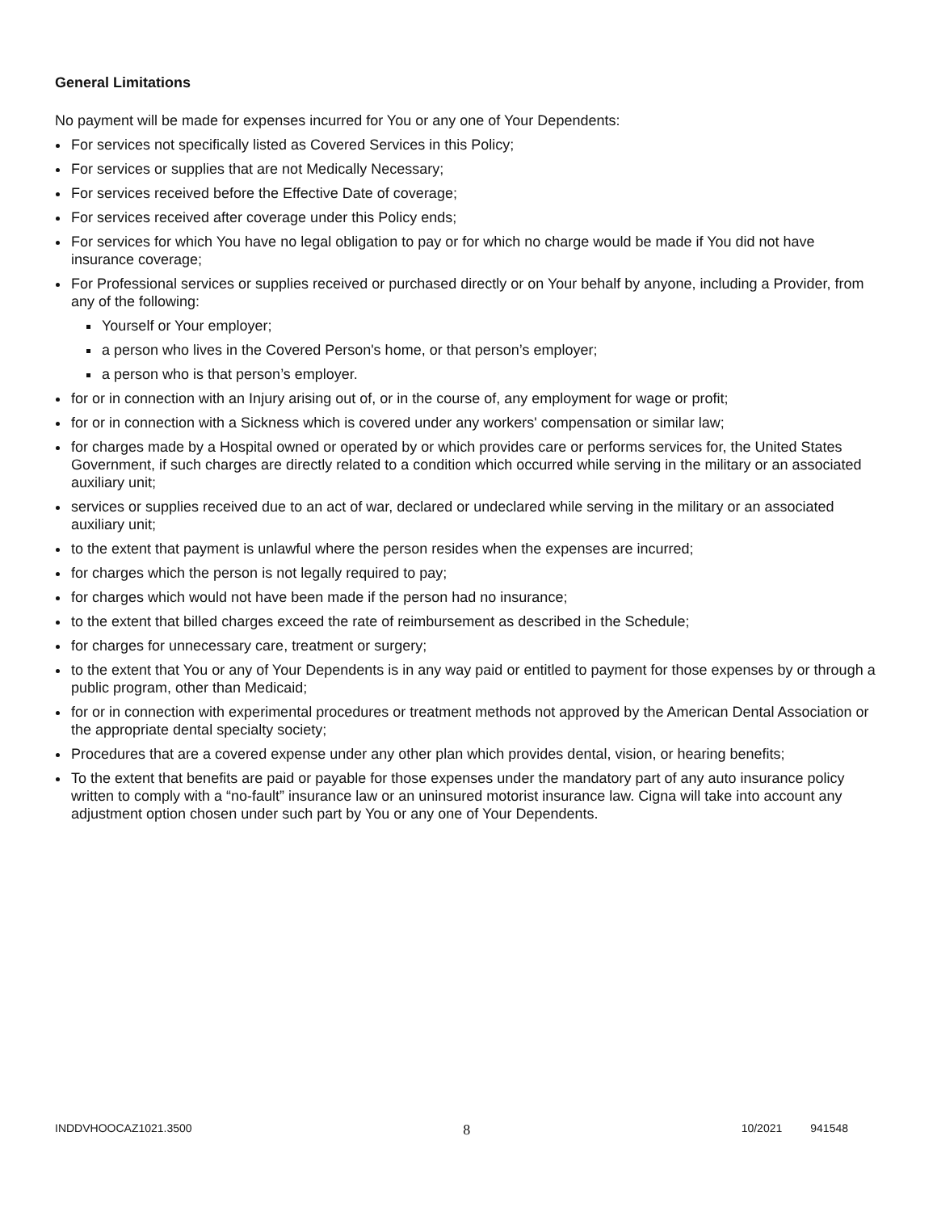General Limitations
No payment will be made for expenses incurred for You or any one of Your Dependents:
For services not specifically listed as Covered Services in this Policy;
For services or supplies that are not Medically Necessary;
For services received before the Effective Date of coverage;
For services received after coverage under this Policy ends;
For services for which You have no legal obligation to pay or for which no charge would be made if You did not have insurance coverage;
For Professional services or supplies received or purchased directly or on Your behalf by anyone, including a Provider, from any of the following:
Yourself or Your employer;
a person who lives in the Covered Person's home, or that person’s employer;
a person who is that person’s employer.
for or in connection with an Injury arising out of, or in the course of, any employment for wage or profit;
for or in connection with a Sickness which is covered under any workers' compensation or similar law;
for charges made by a Hospital owned or operated by or which provides care or performs services for, the United States Government, if such charges are directly related to a condition which occurred while serving in the military or an associated auxiliary unit;
services or supplies received due to an act of war, declared or undeclared while serving in the military or an associated auxiliary unit;
to the extent that payment is unlawful where the person resides when the expenses are incurred;
for charges which the person is not legally required to pay;
for charges which would not have been made if the person had no insurance;
to the extent that billed charges exceed the rate of reimbursement as described in the Schedule;
for charges for unnecessary care, treatment or surgery;
to the extent that You or any of Your Dependents is in any way paid or entitled to payment for those expenses by or through a public program, other than Medicaid;
for or in connection with experimental procedures or treatment methods not approved by the American Dental Association or the appropriate dental specialty society;
Procedures that are a covered expense under any other plan which provides dental, vision, or hearing benefits;
To the extent that benefits are paid or payable for those expenses under the mandatory part of any auto insurance policy written to comply with a “no-fault” insurance law or an uninsured motorist insurance law. Cigna will take into account any adjustment option chosen under such part by You or any one of Your Dependents.
INDDVHOOCAZ1021.3500 8 10/2021 941548